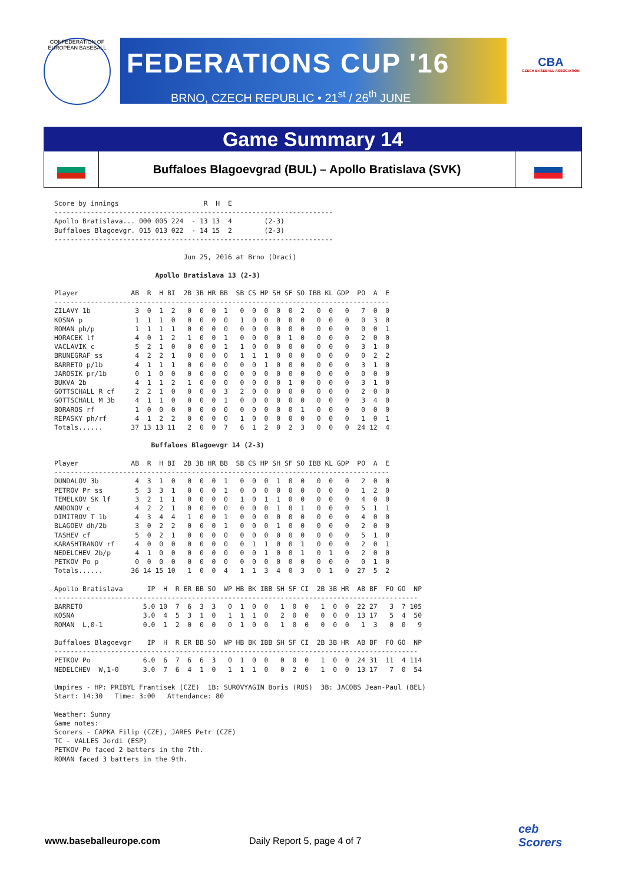CONFEDERATION OF EUROPEAN BASEBALL
FEDERATIONS CUP '16
BRNO, CZECH REPUBLIC • 21<sup>st</sup> / 26<sup>th</sup> JUNE
CBA
CZECH BASEBALL ASSOCIATION
Game Summary 14
Buffaloes Blagoevgrad (BUL) – Apollo Bratislava (SVK)
Score by innings                     R  H  E
---------------------------------------------------------------------
Apollo Bratislava... 000 005 224  - 13 13  4        (2-3)
Buffaloes Blagoevgr. 015 013 022  - 14 15  2        (2-3)
---------------------------------------------------------------------

                                Jun 25, 2016 at Brno (Draci)

                         Apollo Bratislava 13 (2-3)

Player             AB  R  H BI  2B 3B HR BB  SB CS HP SH SF SO IBB KL GDP  PO  A  E
-----------------------------------------------------------------------------------
ZILAVY 1b           3  0  1  2   0  0  0  1   0  0  0  0  0  2   0  0   0   7  0  0
KOSNA p             1  1  1  0   0  0  0  0   1  0  0  0  0  0   0  0   0   0  3  0
ROMAN ph/p          1  1  1  1   0  0  0  0   0  0  0  0  0  0   0  0   0   0  0  1
HORACEK lf          4  0  1  2   1  0  0  1   0  0  0  0  1  0   0  0   0   2  0  0
VACLAVIK c          5  2  1  0   0  0  0  1   1  0  0  0  0  0   0  0   0   3  1  0
BRUNEGRAF ss        4  2  2  1   0  0  0  0   1  1  1  0  0  0   0  0   0   0  2  2
BARRETO p/1b        4  1  1  1   0  0  0  0   0  0  1  0  0  0   0  0   0   3  1  0
JAROSIK pr/1b       0  1  0  0   0  0  0  0   0  0  0  0  0  0   0  0   0   0  0  0
BUKVA 2b            4  1  1  2   1  0  0  0   0  0  0  0  1  0   0  0   0   3  1  0
GOTTSCHALL R cf     2  2  1  0   0  0  0  3   2  0  0  0  0  0   0  0   0   2  0  0
GOTTSCHALL M 3b     4  1  1  0   0  0  0  1   0  0  0  0  0  0   0  0   0   3  4  0
BORAROS rf          1  0  0  0   0  0  0  0   0  0  0  0  0  1   0  0   0   0  0  0
REPASKY ph/rf       4  1  2  2   0  0  0  0   1  0  0  0  0  0   0  0   0   1  0  1
Totals......       37 13 13 11   2  0  0  7   6  1  2  0  2  3   0  0   0  24 12  4

                        Buffaloes Blagoevgr 14 (2-3)

Player             AB  R  H BI  2B 3B HR BB  SB CS HP SH SF SO IBB KL GDP  PO  A  E
-----------------------------------------------------------------------------------
DUNDALOV 3b         4  3  1  0   0  0  0  1   0  0  0  1  0  0   0  0   0   2  0  0
PETROV Pr ss        5  3  3  1   0  0  0  1   0  0  0  0  0  0   0  0   0   1  2  0
TEMELKOV SK lf      3  2  1  1   0  0  0  0   1  0  1  1  0  0   0  0   0   4  0  0
ANDONOV c           4  2  2  1   0  0  0  0   0  0  0  1  0  1   0  0   0   5  1  1
DIMITROV T 1b       4  3  4  4   1  0  0  1   0  0  0  0  0  0   0  0   0   4  0  0
BLAGOEV dh/2b       3  0  2  2   0  0  0  1   0  0  0  1  0  0   0  0   0   2  0  0
TASHEV cf           5  0  2  1   0  0  0  0   0  0  0  0  0  0   0  0   0   5  1  0
KARASHTRANOV rf     4  0  0  0   0  0  0  0   0  1  1  0  0  1   0  0   0   2  0  1
NEDELCHEV 2b/p      4  1  0  0   0  0  0  0   0  0  1  0  0  1   0  1   0   2  0  0
PETKOV Po p         0  0  0  0   0  0  0  0   0  0  0  0  0  0   0  0   0   0  1  0
Totals......       36 14 15 10   1  0  0  4   1  1  3  4  0  3   0  1   0  27  5  2

Apollo Bratislava      IP  H  R ER BB SO  WP HB BK IBB SH SF CI  2B 3B HR  AB BF  FO GO  NP
------------------------------------------------------------------------------------------
BARRETO               5.0 10  7  6  3  3   0  1  0  0   1  0  0   1  0  0  22 27   3  7 105
KOSNA                 3.0  4  5  3  1  0   1  1  1  0   2  0  0   0  0  0  13 17   5  4  50
ROMAN  L,0-1          0.0  1  2  0  0  0   0  1  0  0   1  0  0   0  0  0   1  3   0  0   9

Buffaloes Blagoevgr    IP  H  R ER BB SO  WP HB BK IBB SH SF CI  2B 3B HR  AB BF  FO GO  NP
------------------------------------------------------------------------------------------
PETKOV Po             6.0  6  7  6  6  3   0  1  0  0   0  0  0   1  0  0  24 31  11  4 114
NEDELCHEV  W,1-0      3.0  7  6  4  1  0   1  1  1  0   0  2  0   1  0  0  13 17   7  0  54

Umpires - HP: PRIBYL Frantisek (CZE)  1B: SUROVYAGIN Boris (RUS)  3B: JACOBS Jean-Paul (BEL)
Start: 14:30   Time: 3:00   Attendance: 80

Weather: Sunny
Game notes:
Scorers - CAPKA Filip (CZE), JARES Petr (CZE)
TC - VALLES Jordi (ESP)
PETKOV Po faced 2 batters in the 7th.
ROMAN faced 3 batters in the 9th.
www.baseballeurope.com Daily Report 5, page 4 of 7
ceb
Scorers